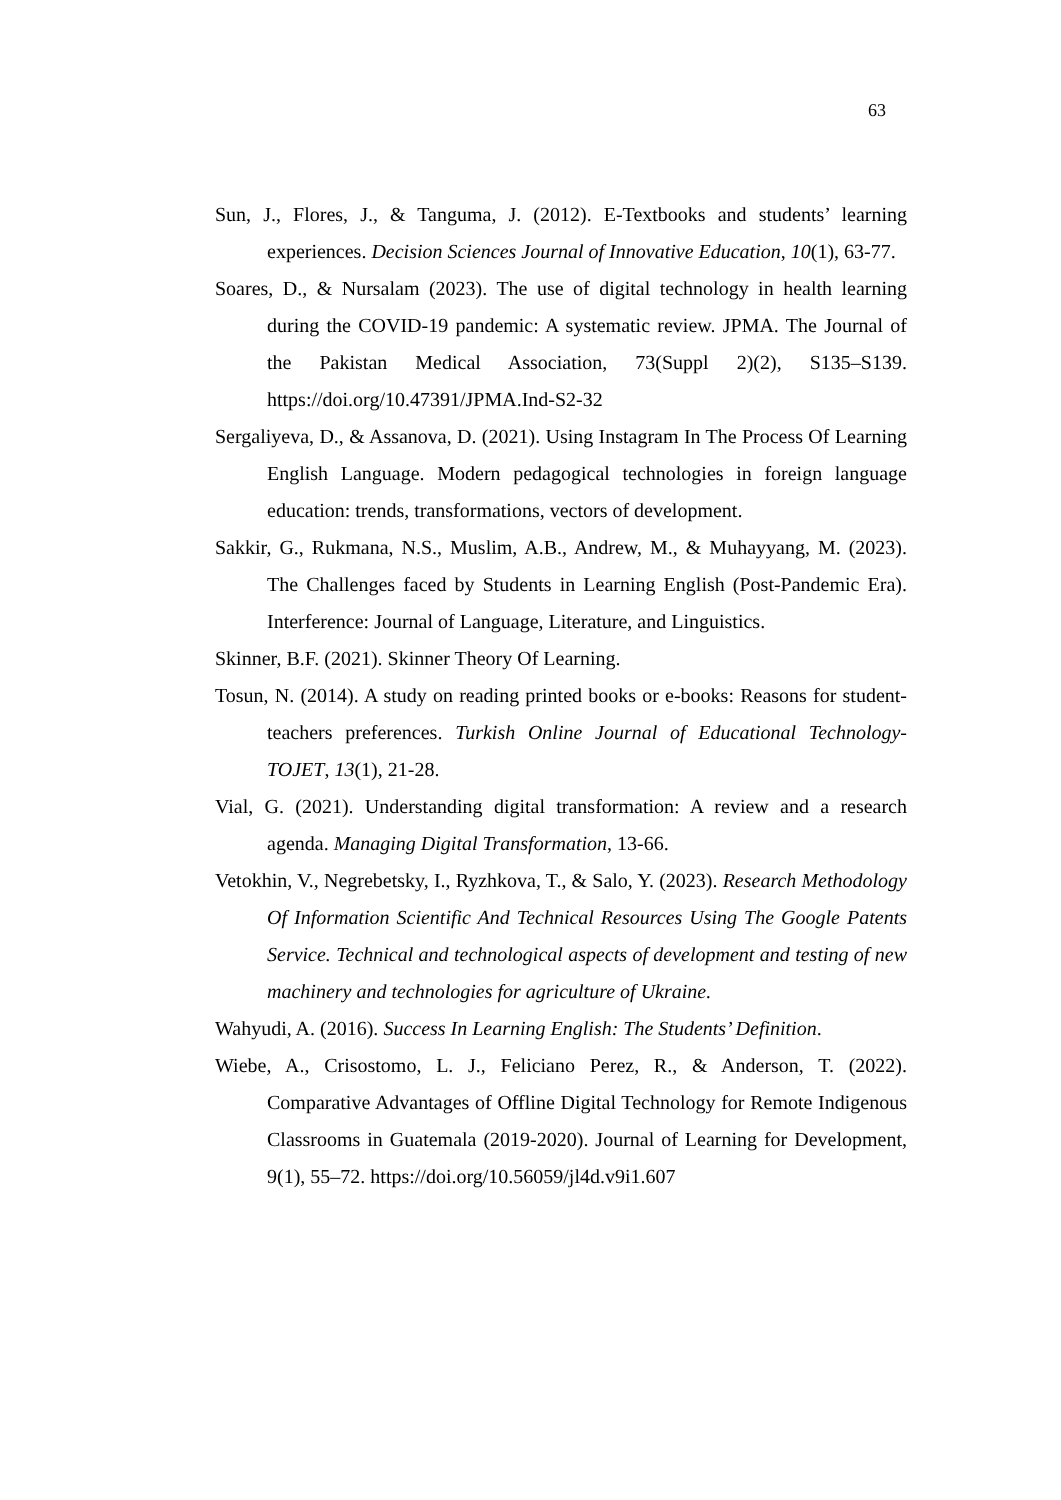63
Sun, J., Flores, J., & Tanguma, J. (2012). E-Textbooks and students’ learning experiences. Decision Sciences Journal of Innovative Education, 10(1), 63-77.
Soares, D., & Nursalam (2023). The use of digital technology in health learning during the COVID-19 pandemic: A systematic review. JPMA. The Journal of the Pakistan Medical Association, 73(Suppl 2)(2), S135–S139. https://doi.org/10.47391/JPMA.Ind-S2-32
Sergaliyeva, D., & Assanova, D. (2021). Using Instagram In The Process Of Learning English Language. Modern pedagogical technologies in foreign language education: trends, transformations, vectors of development.
Sakkir, G., Rukmana, N.S., Muslim, A.B., Andrew, M., & Muhayyang, M. (2023). The Challenges faced by Students in Learning English (Post-Pandemic Era). Interference: Journal of Language, Literature, and Linguistics.
Skinner, B.F. (2021). Skinner Theory Of Learning.
Tosun, N. (2014). A study on reading printed books or e-books: Reasons for student- teachers preferences. Turkish Online Journal of Educational Technology- TOJET, 13(1), 21-28.
Vial, G. (2021). Understanding digital transformation: A review and a research agenda. Managing Digital Transformation, 13-66.
Vetokhin, V., Negrebetsky, I., Ryzhkova, T., & Salo, Y. (2023). Research Methodology Of Information Scientific And Technical Resources Using The Google Patents Service. Technical and technological aspects of development and testing of new machinery and technologies for agriculture of Ukraine.
Wahyudi, A. (2016). Success In Learning English: The Students’ Definition.
Wiebe, A., Crisostomo, L. J., Feliciano Perez, R., & Anderson, T. (2022). Comparative Advantages of Offline Digital Technology for Remote Indigenous Classrooms in Guatemala (2019-2020). Journal of Learning for Development, 9(1), 55–72. https://doi.org/10.56059/jl4d.v9i1.607